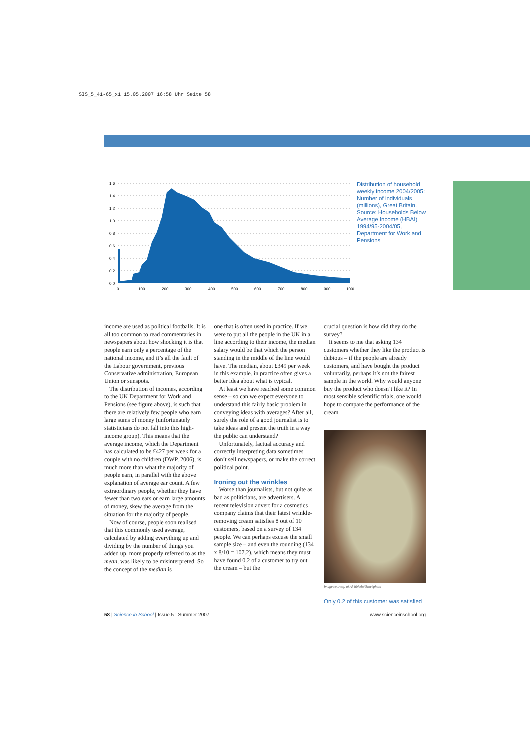SIS_5_41-65_x1 15.05.2007 16:58 Uhr Seite 58
1.6
1.4
1.2
1.0
0.8
0.6
0.4
0.2
0.0
0
100
200
300
400
500
600
700
800
900
1000
Distribution of household weekly income 2004/2005: Number of individuals (millions), Great Britain. Source: Households Below Average Income (HBAI) 1994/95-2004/05, Department for Work and Pensions
income are used as political footballs. It is all too common to read commentaries in newspapers about how shocking it is that people earn only a percentage of the national income, and it’s all the fault of the Labour government, previous Conservative administration, European Union or sunspots.
The distribution of incomes, according to the UK Department for Work and Pensions (see figure above), is such that there are relatively few people who earn large sums of money (unfortunately statisticians do not fall into this high-income group). This means that the average income, which the Department has calculated to be £427 per week for a couple with no children (DWP, 2006), is much more than what the majority of people earn, in parallel with the above explanation of average ear count. A few extraordinary people, whether they have fewer than two ears or earn large amounts of money, skew the average from the situation for the majority of people.
Now of course, people soon realised that this commonly used average, calculated by adding everything up and dividing by the number of things you added up, more properly referred to as the mean, was likely to be misinterpreted. So the concept of the median is
one that is often used in practice. If we were to put all the people in the UK in a line according to their income, the median salary would be that which the person standing in the middle of the line would have. The median, about £349 per week in this example, in practice often gives a better idea about what is typical.
At least we have reached some common sense – so can we expect everyone to understand this fairly basic problem in conveying ideas with averages? After all, surely the role of a good journalist is to take ideas and present the truth in a way the public can understand?
Unfortunately, factual accuracy and correctly interpreting data sometimes don’t sell newspapers, or make the correct political point.
Ironing out the wrinkles
Worse than journalists, but not quite as bad as politicians, are advertisers. A recent television advert for a cosmetics company claims that their latest wrinkle-removing cream satisfies 8 out of 10 customers, based on a survey of 134 people. We can perhaps excuse the small sample size – and even the rounding (134 x 8/10 = 107.2), which means they must have found 0.2 of a customer to try out the cream – but the
crucial question is how did they do the survey?
It seems to me that asking 134 customers whether they like the product is dubious – if the people are already customers, and have bought the product voluntarily, perhaps it’s not the fairest sample in the world. Why would anyone buy the product who doesn’t like it? In most sensible scientific trials, one would hope to compare the performance of the cream
Image courtesy of Al Wekelo/iStockphoto
Only 0.2 of this customer was satisfied
58 | Science in School | Issue 5 : Summer 2007 www.scienceinschool.org